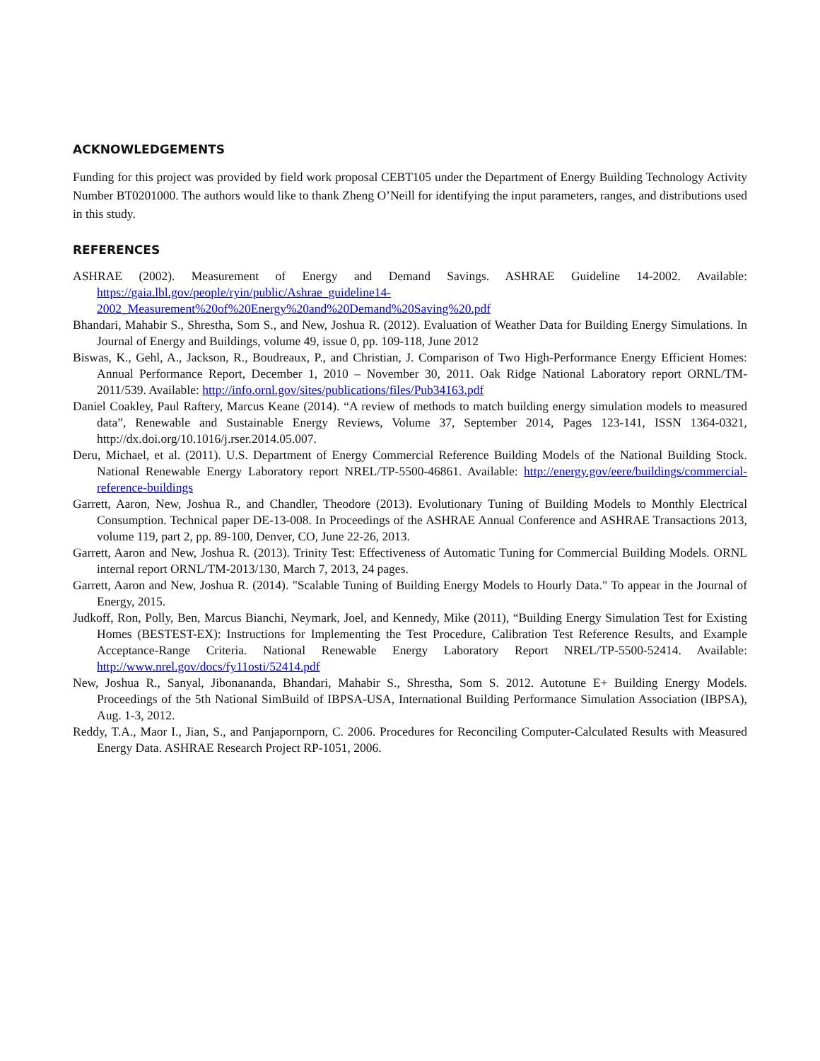ACKNOWLEDGEMENTS
Funding for this project was provided by field work proposal CEBT105 under the Department of Energy Building Technology Activity Number BT0201000. The authors would like to thank Zheng O’Neill for identifying the input parameters, ranges, and distributions used in this study.
REFERENCES
ASHRAE (2002). Measurement of Energy and Demand Savings. ASHRAE Guideline 14-2002. Available: https://gaia.lbl.gov/people/ryin/public/Ashrae_guideline14-2002_Measurement%20of%20Energy%20and%20Demand%20Saving%20.pdf
Bhandari, Mahabir S., Shrestha, Som S., and New, Joshua R. (2012). Evaluation of Weather Data for Building Energy Simulations. In Journal of Energy and Buildings, volume 49, issue 0, pp. 109-118, June 2012
Biswas, K., Gehl, A., Jackson, R., Boudreaux, P., and Christian, J. Comparison of Two High-Performance Energy Efficient Homes: Annual Performance Report, December 1, 2010 – November 30, 2011. Oak Ridge National Laboratory report ORNL/TM-2011/539. Available: http://info.ornl.gov/sites/publications/files/Pub34163.pdf
Daniel Coakley, Paul Raftery, Marcus Keane (2014). “A review of methods to match building energy simulation models to measured data”, Renewable and Sustainable Energy Reviews, Volume 37, September 2014, Pages 123-141, ISSN 1364-0321, http://dx.doi.org/10.1016/j.rser.2014.05.007.
Deru, Michael, et al. (2011). U.S. Department of Energy Commercial Reference Building Models of the National Building Stock. National Renewable Energy Laboratory report NREL/TP-5500-46861. Available: http://energy.gov/eere/buildings/commercial-reference-buildings
Garrett, Aaron, New, Joshua R., and Chandler, Theodore (2013). Evolutionary Tuning of Building Models to Monthly Electrical Consumption. Technical paper DE-13-008. In Proceedings of the ASHRAE Annual Conference and ASHRAE Transactions 2013, volume 119, part 2, pp. 89-100, Denver, CO, June 22-26, 2013.
Garrett, Aaron and New, Joshua R. (2013). Trinity Test: Effectiveness of Automatic Tuning for Commercial Building Models. ORNL internal report ORNL/TM-2013/130, March 7, 2013, 24 pages.
Garrett, Aaron and New, Joshua R. (2014). "Scalable Tuning of Building Energy Models to Hourly Data." To appear in the Journal of Energy, 2015.
Judkoff, Ron, Polly, Ben, Marcus Bianchi, Neymark, Joel, and Kennedy, Mike (2011), “Building Energy Simulation Test for Existing Homes (BESTEST-EX): Instructions for Implementing the Test Procedure, Calibration Test Reference Results, and Example Acceptance-Range Criteria. National Renewable Energy Laboratory Report NREL/TP-5500-52414. Available: http://www.nrel.gov/docs/fy11osti/52414.pdf
New, Joshua R., Sanyal, Jibonananda, Bhandari, Mahabir S., Shrestha, Som S. 2012. Autotune E+ Building Energy Models. Proceedings of the 5th National SimBuild of IBPSA-USA, International Building Performance Simulation Association (IBPSA), Aug. 1-3, 2012.
Reddy, T.A., Maor I., Jian, S., and Panjapornporn, C. 2006. Procedures for Reconciling Computer-Calculated Results with Measured Energy Data. ASHRAE Research Project RP-1051, 2006.